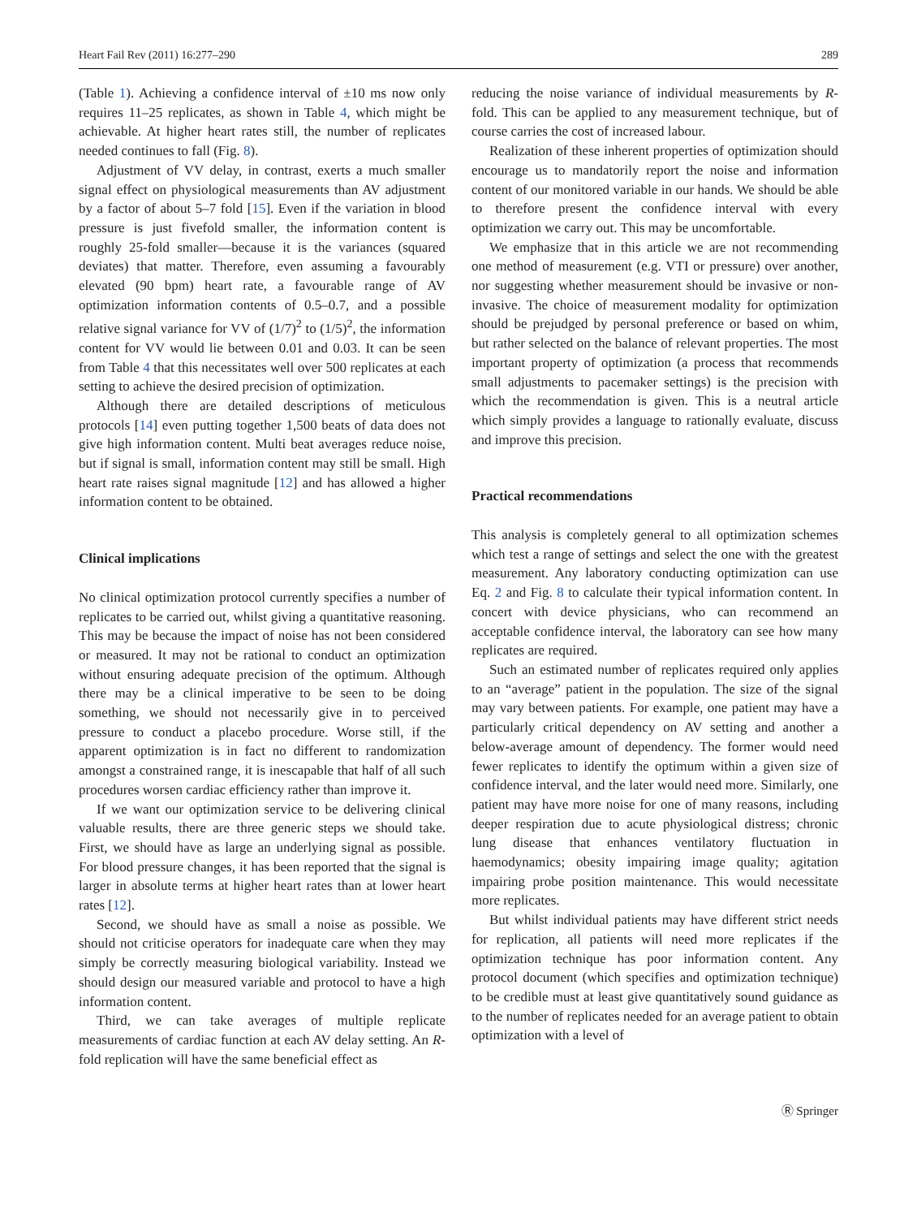Heart Fail Rev (2011) 16:277–290 289
(Table 1). Achieving a confidence interval of ±10 ms now only requires 11–25 replicates, as shown in Table 4, which might be achievable. At higher heart rates still, the number of replicates needed continues to fall (Fig. 8).
Adjustment of VV delay, in contrast, exerts a much smaller signal effect on physiological measurements than AV adjustment by a factor of about 5–7 fold [15]. Even if the variation in blood pressure is just fivefold smaller, the information content is roughly 25-fold smaller—because it is the variances (squared deviates) that matter. Therefore, even assuming a favourably elevated (90 bpm) heart rate, a favourable range of AV optimization information contents of 0.5–0.7, and a possible relative signal variance for VV of (1/7)<sup>2</sup> to (1/5)<sup>2</sup>, the information content for VV would lie between 0.01 and 0.03. It can be seen from Table 4 that this necessitates well over 500 replicates at each setting to achieve the desired precision of optimization.
Although there are detailed descriptions of meticulous protocols [14] even putting together 1,500 beats of data does not give high information content. Multi beat averages reduce noise, but if signal is small, information content may still be small. High heart rate raises signal magnitude [12] and has allowed a higher information content to be obtained.
Clinical implications
No clinical optimization protocol currently specifies a number of replicates to be carried out, whilst giving a quantitative reasoning. This may be because the impact of noise has not been considered or measured. It may not be rational to conduct an optimization without ensuring adequate precision of the optimum. Although there may be a clinical imperative to be seen to be doing something, we should not necessarily give in to perceived pressure to conduct a placebo procedure. Worse still, if the apparent optimization is in fact no different to randomization amongst a constrained range, it is inescapable that half of all such procedures worsen cardiac efficiency rather than improve it.
If we want our optimization service to be delivering clinical valuable results, there are three generic steps we should take. First, we should have as large an underlying signal as possible. For blood pressure changes, it has been reported that the signal is larger in absolute terms at higher heart rates than at lower heart rates [12].
Second, we should have as small a noise as possible. We should not criticise operators for inadequate care when they may simply be correctly measuring biological variability. Instead we should design our measured variable and protocol to have a high information content.
Third, we can take averages of multiple replicate measurements of cardiac function at each AV delay setting. An R-fold replication will have the same beneficial effect as
reducing the noise variance of individual measurements by R-fold. This can be applied to any measurement technique, but of course carries the cost of increased labour.
Realization of these inherent properties of optimization should encourage us to mandatorily report the noise and information content of our monitored variable in our hands. We should be able to therefore present the confidence interval with every optimization we carry out. This may be uncomfortable.
We emphasize that in this article we are not recommending one method of measurement (e.g. VTI or pressure) over another, nor suggesting whether measurement should be invasive or non-invasive. The choice of measurement modality for optimization should be prejudged by personal preference or based on whim, but rather selected on the balance of relevant properties. The most important property of optimization (a process that recommends small adjustments to pacemaker settings) is the precision with which the recommendation is given. This is a neutral article which simply provides a language to rationally evaluate, discuss and improve this precision.
Practical recommendations
This analysis is completely general to all optimization schemes which test a range of settings and select the one with the greatest measurement. Any laboratory conducting optimization can use Eq. 2 and Fig. 8 to calculate their typical information content. In concert with device physicians, who can recommend an acceptable confidence interval, the laboratory can see how many replicates are required.
Such an estimated number of replicates required only applies to an “average” patient in the population. The size of the signal may vary between patients. For example, one patient may have a particularly critical dependency on AV setting and another a below-average amount of dependency. The former would need fewer replicates to identify the optimum within a given size of confidence interval, and the later would need more. Similarly, one patient may have more noise for one of many reasons, including deeper respiration due to acute physiological distress; chronic lung disease that enhances ventilatory fluctuation in haemodynamics; obesity impairing image quality; agitation impairing probe position maintenance. This would necessitate more replicates.
But whilst individual patients may have different strict needs for replication, all patients will need more replicates if the optimization technique has poor information content. Any protocol document (which specifies and optimization technique) to be credible must at least give quantitatively sound guidance as to the number of replicates needed for an average patient to obtain optimization with a level of
Ⓡ Springer